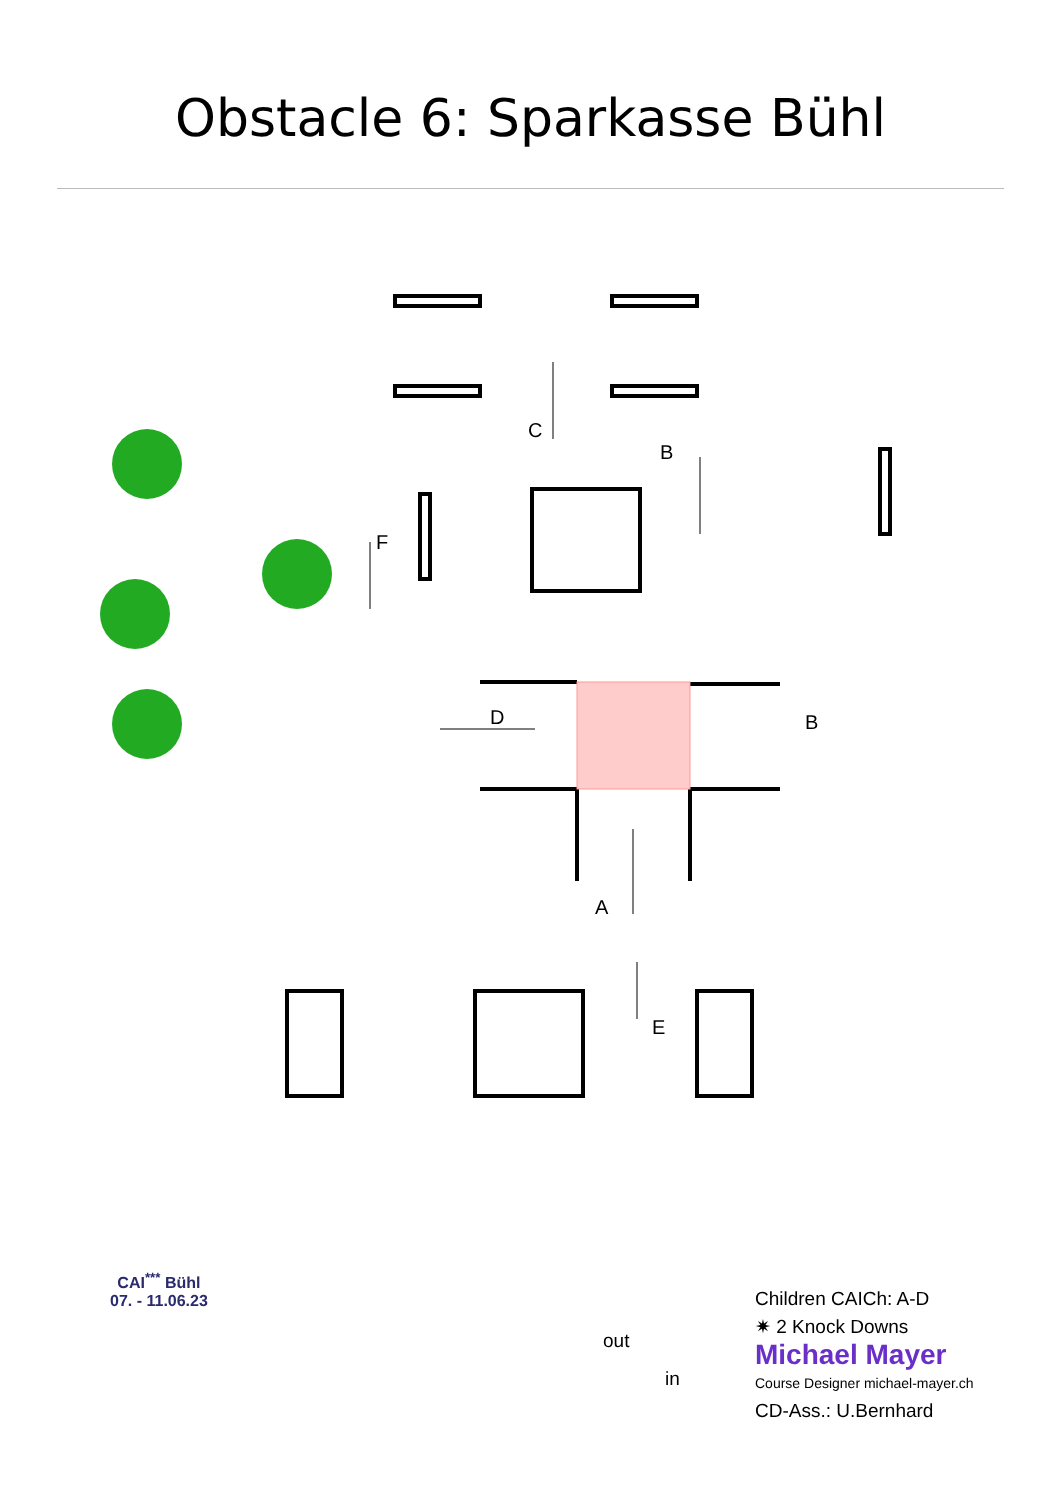Obstacle 6: Sparkasse Bühl
C
B
F
D
B
A
E
CAI<sup>***</sup> Bühl
07. - 11.06.23
Children CAICh: A-D
✷ 2 Knock Downs
Michael Mayer
Course Designer michael-mayer.ch
CD-Ass.: U.Bernhard
out
in